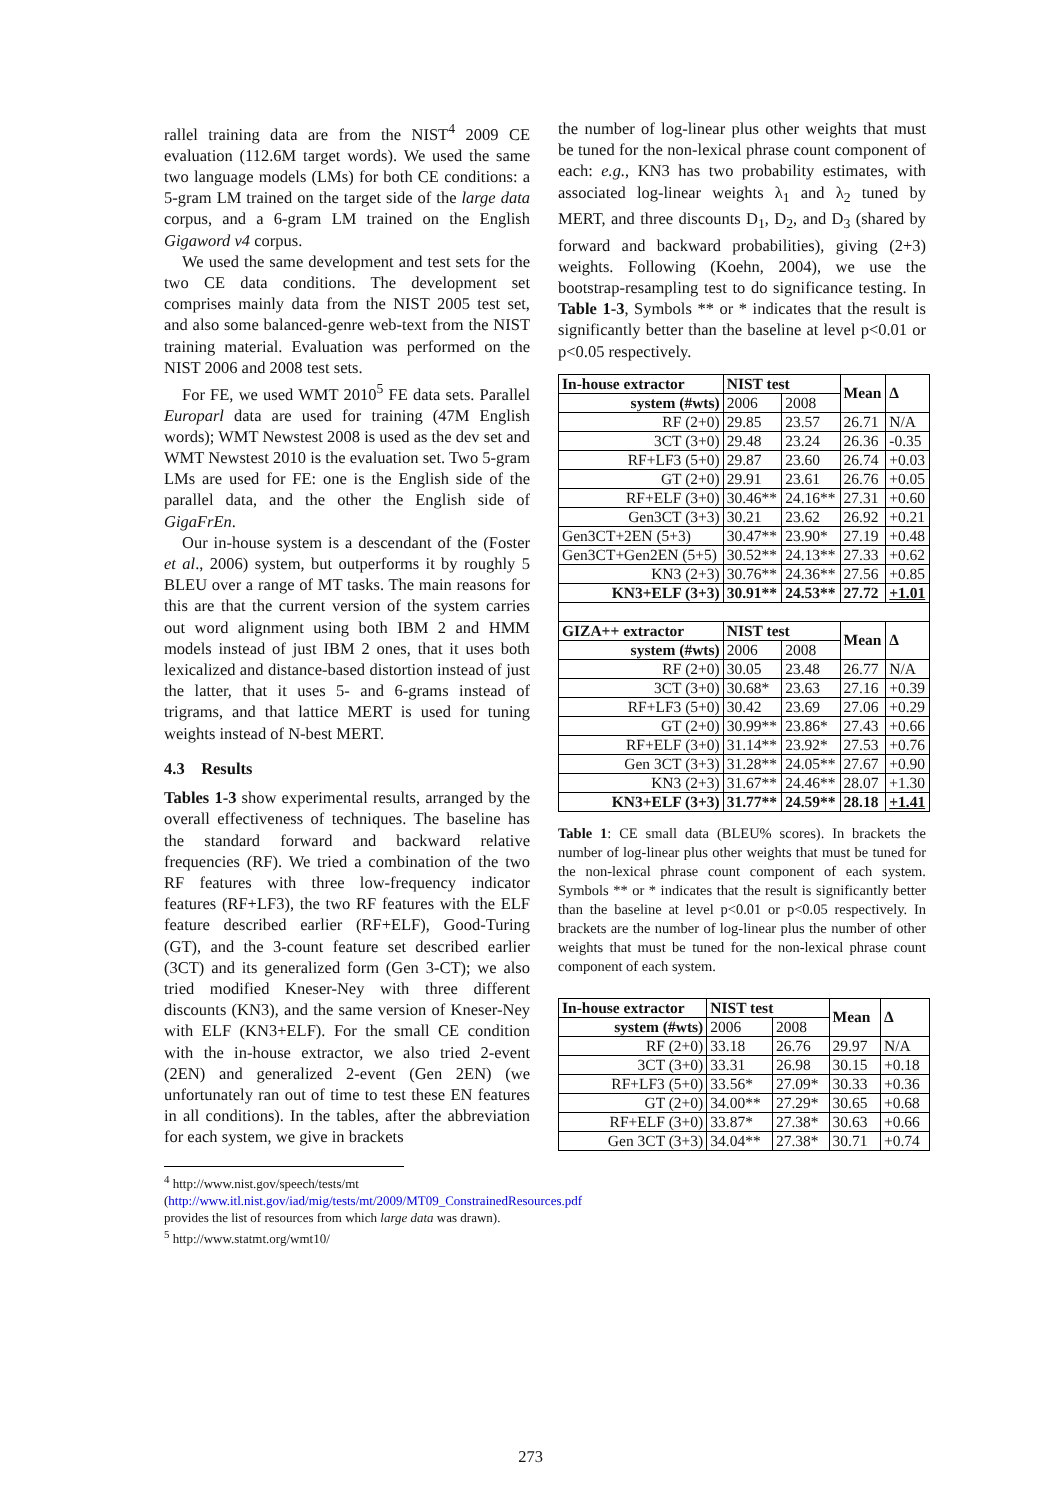rallel training data are from the NIST<sup>4</sup> 2009 CE evaluation (112.6M target words). We used the same two language models (LMs) for both CE conditions: a 5-gram LM trained on the target side of the large data corpus, and a 6-gram LM trained on the English Gigaword v4 corpus.
We used the same development and test sets for the two CE data conditions. The development set comprises mainly data from the NIST 2005 test set, and also some balanced-genre web-text from the NIST training material. Evaluation was performed on the NIST 2006 and 2008 test sets.
For FE, we used WMT 2010<sup>5</sup> FE data sets. Parallel Europarl data are used for training (47M English words); WMT Newstest 2008 is used as the dev set and WMT Newstest 2010 is the evaluation set. Two 5-gram LMs are used for FE: one is the English side of the parallel data, and the other the English side of GigaFrEn.
Our in-house system is a descendant of the (Foster et al., 2006) system, but outperforms it by roughly 5 BLEU over a range of MT tasks. The main reasons for this are that the current version of the system carries out word alignment using both IBM 2 and HMM models instead of just IBM 2 ones, that it uses both lexicalized and distance-based distortion instead of just the latter, that it uses 5- and 6-grams instead of trigrams, and that lattice MERT is used for tuning weights instead of N-best MERT.
4.3 Results
Tables 1-3 show experimental results, arranged by the overall effectiveness of techniques. The baseline has the standard forward and backward relative frequencies (RF). We tried a combination of the two RF features with three low-frequency indicator features (RF+LF3), the two RF features with the ELF feature described earlier (RF+ELF), Good-Turing (GT), and the 3-count feature set described earlier (3CT) and its generalized form (Gen 3-CT); we also tried modified Kneser-Ney with three different discounts (KN3), and the same version of Kneser-Ney with ELF (KN3+ELF). For the small CE condition with the in-house extractor, we also tried 2-event (2EN) and generalized 2-event (Gen 2EN) (we unfortunately ran out of time to test these EN features in all conditions). In the tables, after the abbreviation for each system, we give in brackets
<sup>4</sup> http://www.nist.gov/speech/tests/mt
(http://www.itl.nist.gov/iad/mig/tests/mt/2009/MT09_ConstrainedResources.pdf provides the list of resources from which large data was drawn).
<sup>5</sup> http://www.statmt.org/wmt10/
the number of log-linear plus other weights that must be tuned for the non-lexical phrase count component of each: e.g., KN3 has two probability estimates, with associated log-linear weights λ<sub>1</sub> and λ<sub>2</sub> tuned by MERT, and three discounts D<sub>1</sub>, D<sub>2</sub>, and D<sub>3</sub> (shared by forward and backward probabilities), giving (2+3) weights. Following (Koehn, 2004), we use the bootstrap-resampling test to do significance testing. In Table 1-3, Symbols ** or * indicates that the result is significantly better than the baseline at level p<0.01 or p<0.05 respectively.
| In-house extractor | NIST test | | Mean | Δ |
| --- | --- | --- | --- | --- |
| system (#wts) | 2006 | 2008 | | |
| RF (2+0) | 29.85 | 23.57 | 26.71 | N/A |
| 3CT (3+0) | 29.48 | 23.24 | 26.36 | -0.35 |
| RF+LF3 (5+0) | 29.87 | 23.60 | 26.74 | +0.03 |
| GT (2+0) | 29.91 | 23.61 | 26.76 | +0.05 |
| RF+ELF (3+0) | 30.46** | 24.16** | 27.31 | +0.60 |
| Gen3CT (3+3) | 30.21 | 23.62 | 26.92 | +0.21 |
| Gen3CT+2EN (5+3) | 30.47** | 23.90* | 27.19 | +0.48 |
| Gen3CT+Gen2EN (5+5) | 30.52** | 24.13** | 27.33 | +0.62 |
| KN3 (2+3) | 30.76** | 24.36** | 27.56 | +0.85 |
| KN3+ELF (3+3) | 30.91** | 24.53** | 27.72 | +1.01 |
| GIZA++ extractor | NIST test | | Mean | Δ |
| system (#wts) | 2006 | 2008 | | |
| RF (2+0) | 30.05 | 23.48 | 26.77 | N/A |
| 3CT (3+0) | 30.68* | 23.63 | 27.16 | +0.39 |
| RF+LF3 (5+0) | 30.42 | 23.69 | 27.06 | +0.29 |
| GT (2+0) | 30.99** | 23.86* | 27.43 | +0.66 |
| RF+ELF (3+0) | 31.14** | 23.92* | 27.53 | +0.76 |
| Gen 3CT (3+3) | 31.28** | 24.05** | 27.67 | +0.90 |
| KN3 (2+3) | 31.67** | 24.46** | 28.07 | +1.30 |
| KN3+ELF (3+3) | 31.77** | 24.59** | 28.18 | +1.41 |
Table 1: CE small data (BLEU% scores). In brackets the number of log-linear plus other weights that must be tuned for the non-lexical phrase count component of each system. Symbols ** or * indicates that the result is significantly better than the baseline at level p<0.01 or p<0.05 respectively. In brackets are the number of log-linear plus the number of other weights that must be tuned for the non-lexical phrase count component of each system.
| In-house extractor | NIST test | | Mean | Δ |
| --- | --- | --- | --- | --- |
| system (#wts) | 2006 | 2008 | | |
| RF (2+0) | 33.18 | 26.76 | 29.97 | N/A |
| 3CT (3+0) | 33.31 | 26.98 | 30.15 | +0.18 |
| RF+LF3 (5+0) | 33.56* | 27.09* | 30.33 | +0.36 |
| GT (2+0) | 34.00** | 27.29* | 30.65 | +0.68 |
| RF+ELF (3+0) | 33.87* | 27.38* | 30.63 | +0.66 |
| Gen 3CT (3+3) | 34.04** | 27.38* | 30.71 | +0.74 |
273